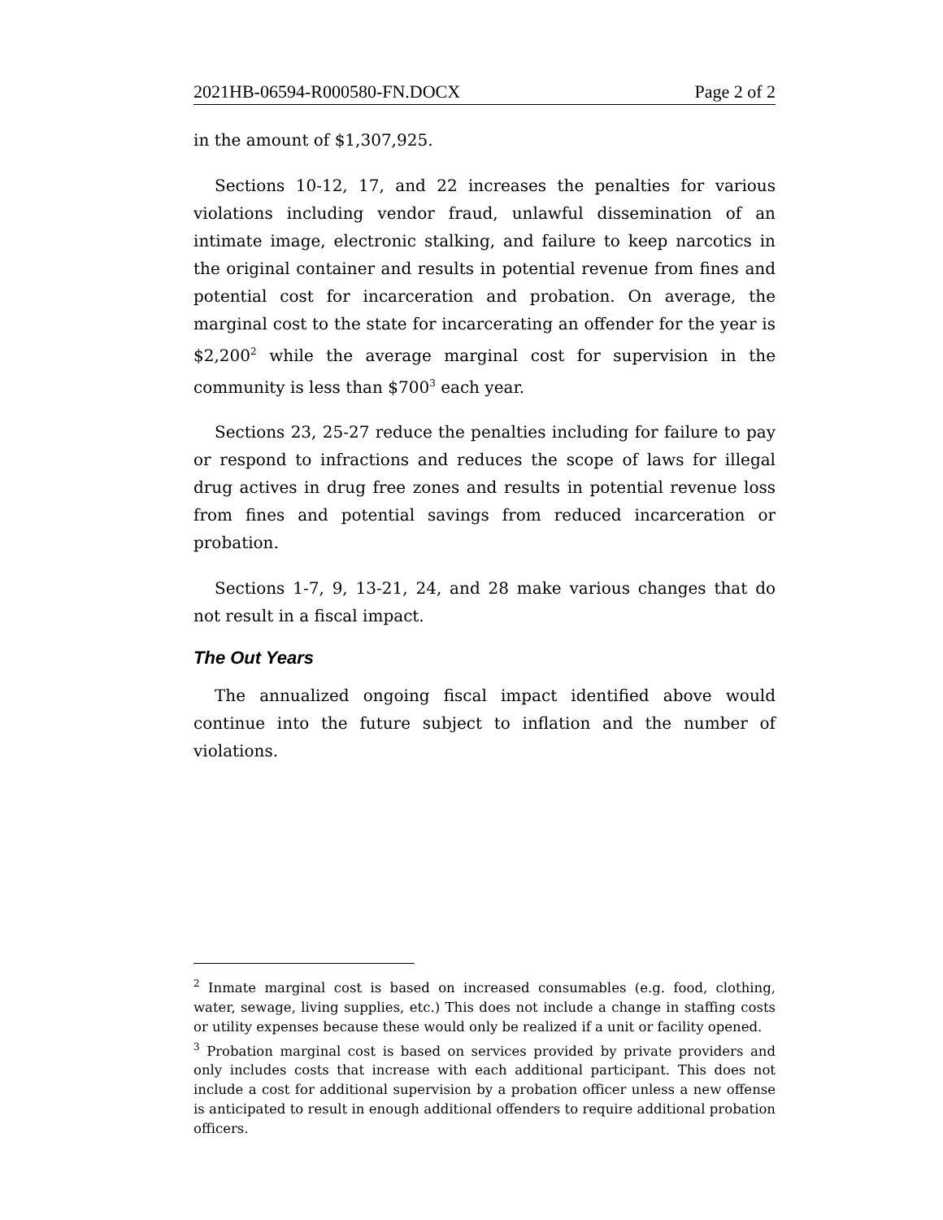2021HB-06594-R000580-FN.DOCX Page 2 of 2
in the amount of $1,307,925.
Sections 10-12, 17, and 22 increases the penalties for various violations including vendor fraud, unlawful dissemination of an intimate image, electronic stalking, and failure to keep narcotics in the original container and results in potential revenue from fines and potential cost for incarceration and probation. On average, the marginal cost to the state for incarcerating an offender for the year is $2,200<sup>2</sup> while the average marginal cost for supervision in the community is less than $700<sup>3</sup> each year.
Sections 23, 25-27 reduce the penalties including for failure to pay or respond to infractions and reduces the scope of laws for illegal drug actives in drug free zones and results in potential revenue loss from fines and potential savings from reduced incarceration or probation.
Sections 1-7, 9, 13-21, 24, and 28 make various changes that do not result in a fiscal impact.
The Out Years
The annualized ongoing fiscal impact identified above would continue into the future subject to inflation and the number of violations.
<sup>2</sup> Inmate marginal cost is based on increased consumables (e.g. food, clothing, water, sewage, living supplies, etc.) This does not include a change in staffing costs or utility expenses because these would only be realized if a unit or facility opened.
<sup>3</sup> Probation marginal cost is based on services provided by private providers and only includes costs that increase with each additional participant. This does not include a cost for additional supervision by a probation officer unless a new offense is anticipated to result in enough additional offenders to require additional probation officers.